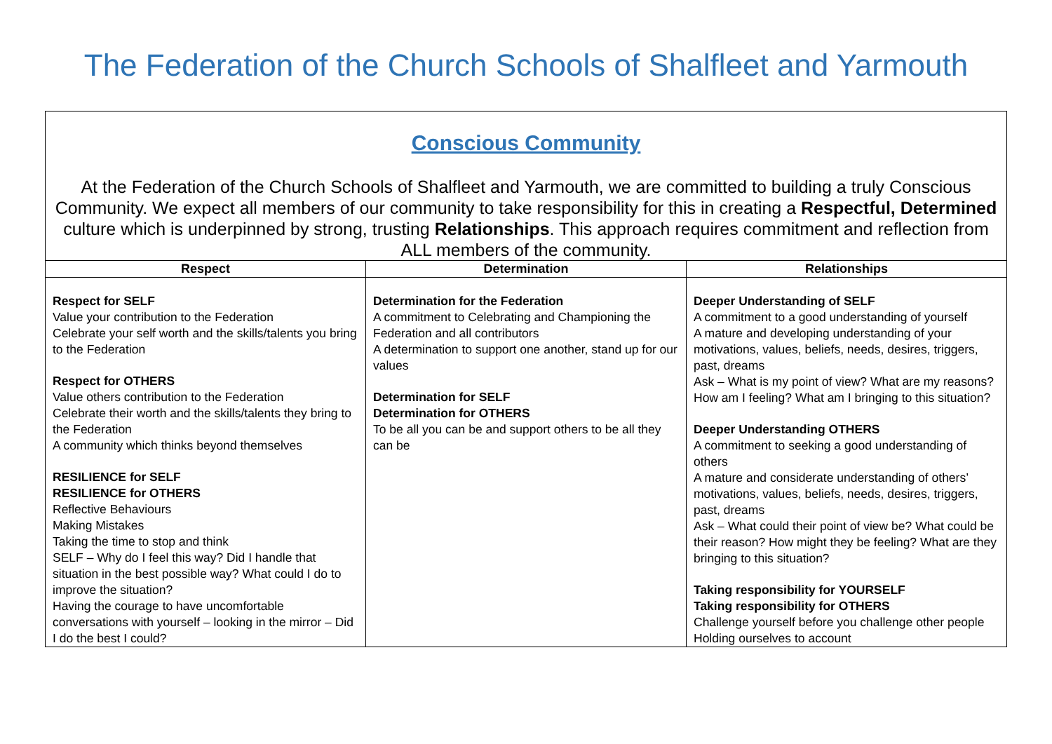The Federation of the Church Schools of Shalfleet and Yarmouth
Conscious Community
At the Federation of the Church Schools of Shalfleet and Yarmouth, we are committed to building a truly Conscious Community. We expect all members of our community to take responsibility for this in creating a Respectful, Determined culture which is underpinned by strong, trusting Relationships. This approach requires commitment and reflection from ALL members of the community.
| Respect | Determination | Relationships |
| --- | --- | --- |
| Respect for SELF Value your contribution to the Federation Celebrate your self worth and the skills/talents you bring to the Federation Respect for OTHERS Value others contribution to the Federation Celebrate their worth and the skills/talents they bring to the Federation A community which thinks beyond themselves RESILIENCE for SELF RESILIENCE for OTHERS Reflective Behaviours Making Mistakes Taking the time to stop and think SELF – Why do I feel this way? Did I handle that situation in the best possible way? What could I do to improve the situation? Having the courage to have uncomfortable conversations with yourself – looking in the mirror – Did I do the best I could? | Determination for the Federation A commitment to Celebrating and Championing the Federation and all contributors A determination to support one another, stand up for our values Determination for SELF Determination for OTHERS To be all you can be and support others to be all they can be | Deeper Understanding of SELF A commitment to a good understanding of yourself A mature and developing understanding of your motivations, values, beliefs, needs, desires, triggers, past, dreams Ask – What is my point of view? What are my reasons? How am I feeling? What am I bringing to this situation? Deeper Understanding OTHERS A commitment to seeking a good understanding of others A mature and considerate understanding of others’ motivations, values, beliefs, needs, desires, triggers, past, dreams Ask – What could their point of view be? What could be their reason? How might they be feeling? What are they bringing to this situation? Taking responsibility for YOURSELF Taking responsibility for OTHERS Challenge yourself before you challenge other people Holding ourselves to account |